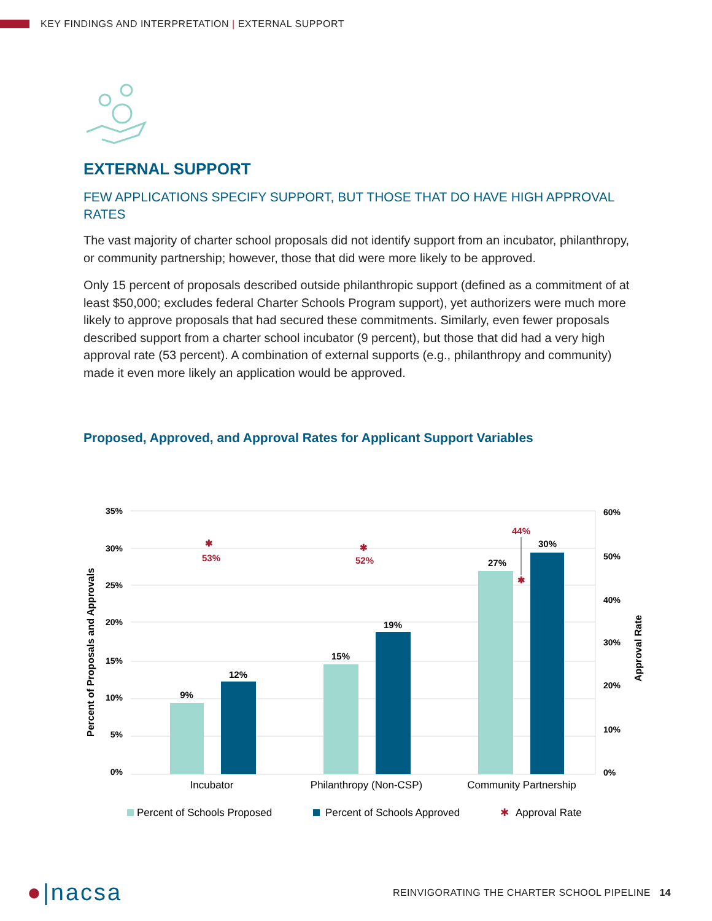KEY FINDINGS AND INTERPRETATION | EXTERNAL SUPPORT
EXTERNAL SUPPORT
FEW APPLICATIONS SPECIFY SUPPORT, BUT THOSE THAT DO HAVE HIGH APPROVAL RATES
The vast majority of charter school proposals did not identify support from an incubator, philanthropy, or community partnership; however, those that did were more likely to be approved.
Only 15 percent of proposals described outside philanthropic support (defined as a commitment of at least $50,000; excludes federal Charter Schools Program support), yet authorizers were much more likely to approve proposals that had secured these commitments. Similarly, even fewer proposals described support from a charter school incubator (9 percent), but those that did had a very high approval rate (53 percent). A combination of external supports (e.g., philanthropy and community) made it even more likely an application would be approved.
Proposed, Approved, and Approval Rates for Applicant Support Variables
35%
30%
25%
20%
15%
10%
5%
0%
60%
50%
40%
30%
20%
10%
0%
Percent of Proposals and Approvals
Approval Rate
9%
12%
15%
19%
27%
30%
✱
53%
✱
52%
✱
44%
Incubator
Philanthropy (Non-CSP)
Community Partnership
Percent of Schools Proposed
Percent of Schools Approved
✱
Approval Rate
●|nacsa
REINVIGORATING THE CHARTER SCHOOL PIPELINE 14